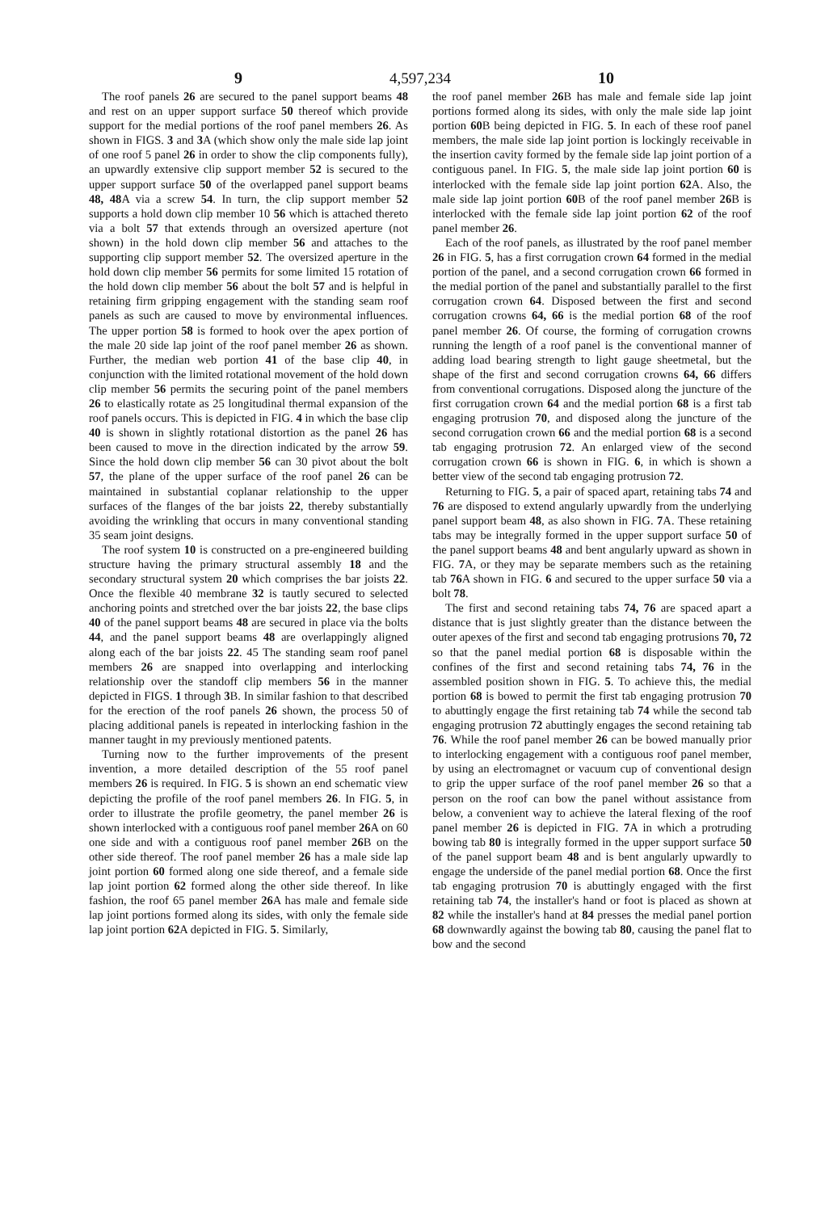9 4,597,234 10
The roof panels 26 are secured to the panel support beams 48 and rest on an upper support surface 50 thereof which provide support for the medial portions of the roof panel members 26. As shown in FIGS. 3 and 3 A (which show only the male side lap joint of one roof 5 panel 26 in order to show the clip components fully), an upwardly extensive clip support member 52 is secured to the upper support surface 50 of the overlapped panel support beams 48, 48 A via a screw 54. In turn, the clip support member 52 supports a hold down clip member 10 56 which is attached thereto via a bolt 57 that extends through an oversized aperture (not shown) in the hold down clip member 56 and attaches to the supporting clip support member 52. The oversized aperture in the hold down clip member 56 permits for some limited 15 rotation of the hold down clip member 56 about the bolt 57 and is helpful in retaining firm gripping engagement with the standing seam roof panels as such are caused to move by environmental influences. The upper portion 58 is formed to hook over the apex portion of the male 20 side lap joint of the roof panel member 26 as shown. Further, the median web portion 41 of the base clip 40, in conjunction with the limited rotational movement of the hold down clip member 56 permits the securing point of the panel members 26 to elastically rotate as 25 longitudinal thermal expansion of the roof panels occurs. This is depicted in FIG. 4 in which the base clip 40 is shown in slightly rotational distortion as the panel 26 has been caused to move in the direction indicated by the arrow 59. Since the hold down clip member 56 can 30 pivot about the bolt 57, the plane of the upper surface of the roof panel 26 can be maintained in substantial coplanar relationship to the upper surfaces of the flanges of the bar joists 22, thereby substantially avoiding the wrinkling that occurs in many conventional standing 35 seam joint designs.
The roof system 10 is constructed on a pre-engineered building structure having the primary structural assembly 18 and the secondary structural system 20 which comprises the bar joists 22. Once the flexible 40 membrane 32 is tautly secured to selected anchoring points and stretched over the bar joists 22, the base clips 40 of the panel support beams 48 are secured in place via the bolts 44, and the panel support beams 48 are overlappingly aligned along each of the bar joists 22. 45 The standing seam roof panel members 26 are snapped into overlapping and interlocking relationship over the standoff clip members 56 in the manner depicted in FIGS. 1 through 3 B. In similar fashion to that described for the erection of the roof panels 26 shown, the process 50 of placing additional panels is repeated in interlocking fashion in the manner taught in my previously mentioned patents.
Turning now to the further improvements of the present invention, a more detailed description of the 55 roof panel members 26 is required. In FIG. 5 is shown an end schematic view depicting the profile of the roof panel members 26. In FIG. 5, in order to illustrate the profile geometry, the panel member 26 is shown interlocked with a contiguous roof panel member 26 A on 60 one side and with a contiguous roof panel member 26 B on the other side thereof. The roof panel member 26 has a male side lap joint portion 60 formed along one side thereof, and a female side lap joint portion 62 formed along the other side thereof. In like fashion, the roof 65 panel member 26 A has male and female side lap joint portions formed along its sides, with only the female side lap joint portion 62 A depicted in FIG. 5. Similarly,
the roof panel member 26 B has male and female side lap joint portions formed along its sides, with only the male side lap joint portion 60 B being depicted in FIG. 5. In each of these roof panel members, the male side lap joint portion is lockingly receivable in the insertion cavity formed by the female side lap joint portion of a contiguous panel. In FIG. 5, the male side lap joint portion 60 is interlocked with the female side lap joint portion 62 A. Also, the male side lap joint portion 60 B of the roof panel member 26 B is interlocked with the female side lap joint portion 62 of the roof panel member 26.
Each of the roof panels, as illustrated by the roof panel member 26 in FIG. 5, has a first corrugation crown 64 formed in the medial portion of the panel, and a second corrugation crown 66 formed in the medial portion of the panel and substantially parallel to the first corrugation crown 64. Disposed between the first and second corrugation crowns 64, 66 is the medial portion 68 of the roof panel member 26. Of course, the forming of corrugation crowns running the length of a roof panel is the conventional manner of adding load bearing strength to light gauge sheetmetal, but the shape of the first and second corrugation crowns 64, 66 differs from conventional corrugations. Disposed along the juncture of the first corrugation crown 64 and the medial portion 68 is a first tab engaging protrusion 70, and disposed along the juncture of the second corrugation crown 66 and the medial portion 68 is a second tab engaging protrusion 72. An enlarged view of the second corrugation crown 66 is shown in FIG. 6, in which is shown a better view of the second tab engaging protrusion 72.
Returning to FIG. 5, a pair of spaced apart, retaining tabs 74 and 76 are disposed to extend angularly upwardly from the underlying panel support beam 48, as also shown in FIG. 7 A. These retaining tabs may be integrally formed in the upper support surface 50 of the panel support beams 48 and bent angularly upward as shown in FIG. 7 A, or they may be separate members such as the retaining tab 76 A shown in FIG. 6 and secured to the upper surface 50 via a bolt 78.
The first and second retaining tabs 74, 76 are spaced apart a distance that is just slightly greater than the distance between the outer apexes of the first and second tab engaging protrusions 70, 72 so that the panel medial portion 68 is disposable within the confines of the first and second retaining tabs 74, 76 in the assembled position shown in FIG. 5. To achieve this, the medial portion 68 is bowed to permit the first tab engaging protrusion 70 to abuttingly engage the first retaining tab 74 while the second tab engaging protrusion 72 abuttingly engages the second retaining tab 76. While the roof panel member 26 can be bowed manually prior to interlocking engagement with a contiguous roof panel member, by using an electromagnet or vacuum cup of conventional design to grip the upper surface of the roof panel member 26 so that a person on the roof can bow the panel without assistance from below, a convenient way to achieve the lateral flexing of the roof panel member 26 is depicted in FIG. 7 A in which a protruding bowing tab 80 is integrally formed in the upper support surface 50 of the panel support beam 48 and is bent angularly upwardly to engage the underside of the panel medial portion 68. Once the first tab engaging protrusion 70 is abuttingly engaged with the first retaining tab 74, the installer's hand or foot is placed as shown at 82 while the installer's hand at 84 presses the medial panel portion 68 downwardly against the bowing tab 80, causing the panel flat to bow and the second